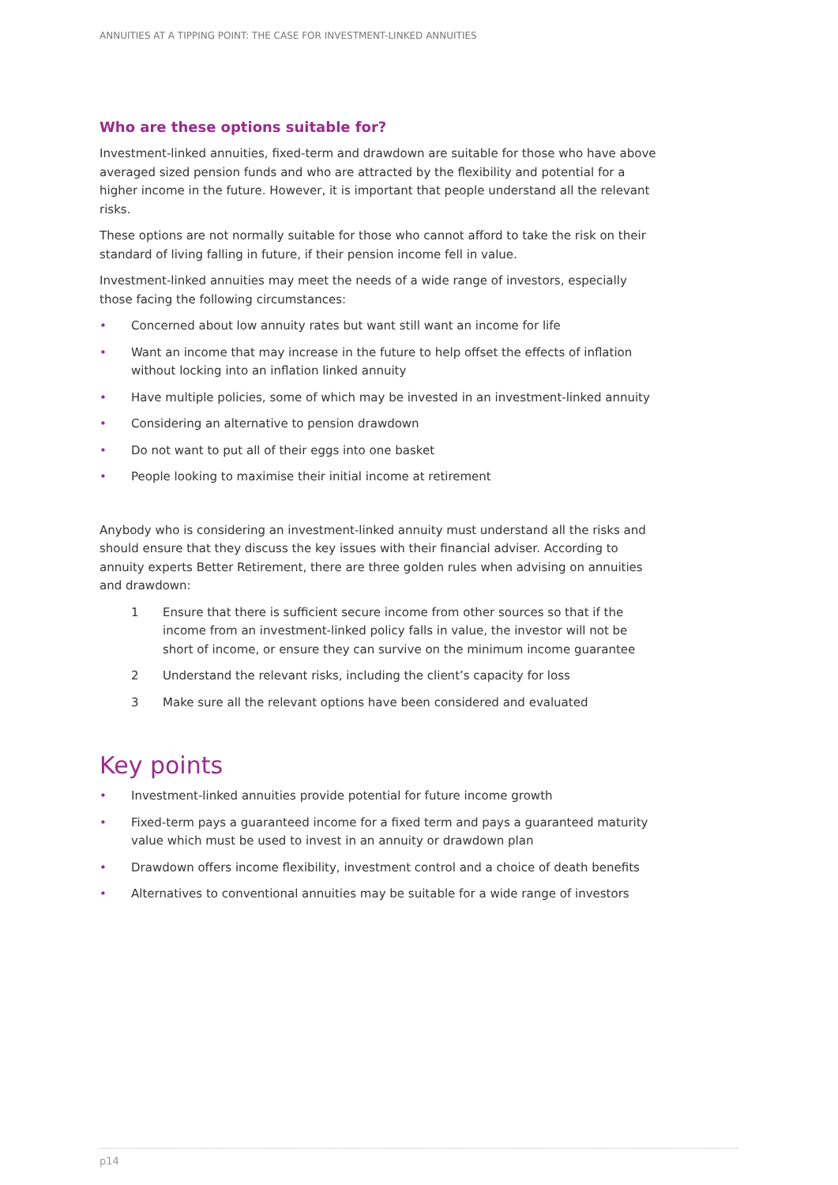ANNUITIES AT A TIPPING POINT: THE CASE FOR INVESTMENT-LINKED ANNUITIES
Who are these options suitable for?
Investment-linked annuities, fixed-term and drawdown are suitable for those who have above averaged sized pension funds and who are attracted by the flexibility and potential for a higher income in the future. However, it is important that people understand all the relevant risks.
These options are not normally suitable for those who cannot afford to take the risk on their standard of living falling in future, if their pension income fell in value.
Investment-linked annuities may meet the needs of a wide range of investors, especially those facing the following circumstances:
• Concerned about low annuity rates but want still want an income for life
• Want an income that may increase in the future to help offset the effects of inflation without locking into an inflation linked annuity
• Have multiple policies, some of which may be invested in an investment-linked annuity
• Considering an alternative to pension drawdown
• Do not want to put all of their eggs into one basket
• People looking to maximise their initial income at retirement
Anybody who is considering an investment-linked annuity must understand all the risks and should ensure that they discuss the key issues with their financial adviser. According to annuity experts Better Retirement, there are three golden rules when advising on annuities and drawdown:
1 Ensure that there is sufficient secure income from other sources so that if the income from an investment-linked policy falls in value, the investor will not be short of income, or ensure they can survive on the minimum income guarantee
2 Understand the relevant risks, including the client’s capacity for loss
3 Make sure all the relevant options have been considered and evaluated
Key points
• Investment-linked annuities provide potential for future income growth
• Fixed-term pays a guaranteed income for a fixed term and pays a guaranteed maturity value which must be used to invest in an annuity or drawdown plan
• Drawdown offers income flexibility, investment control and a choice of death benefits
• Alternatives to conventional annuities may be suitable for a wide range of investors
p14